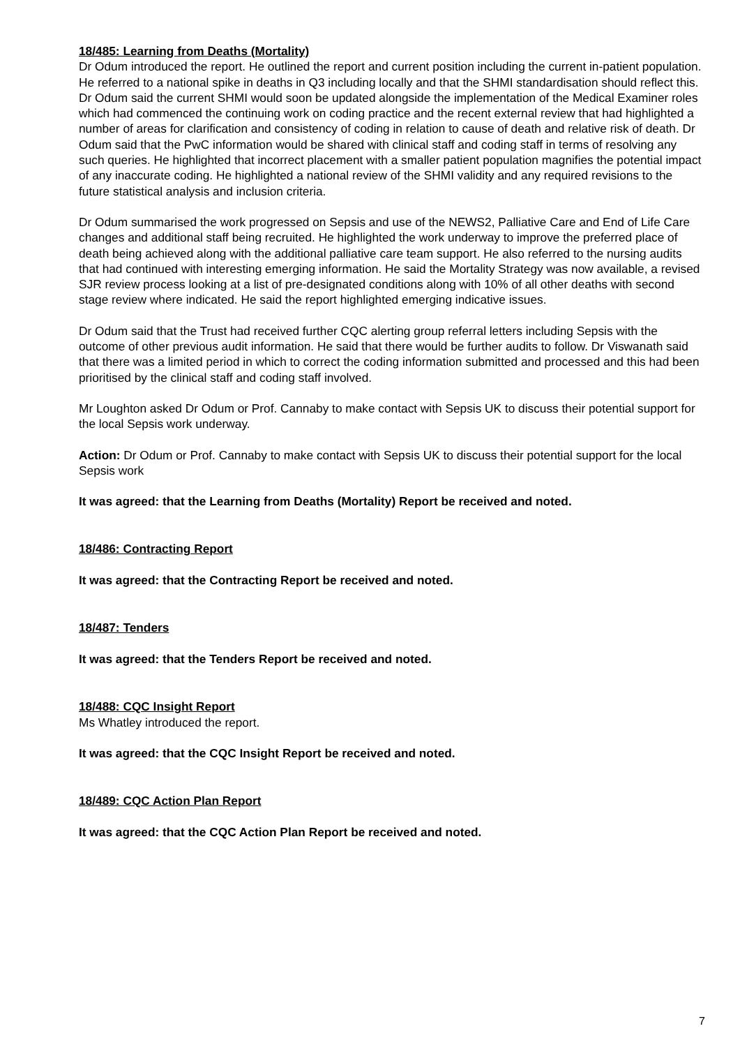18/485: Learning from Deaths (Mortality)
Dr Odum introduced the report. He outlined the report and current position including the current in-patient population. He referred to a national spike in deaths in Q3 including locally and that the SHMI standardisation should reflect this. Dr Odum said the current SHMI would soon be updated alongside the implementation of the Medical Examiner roles which had commenced the continuing work on coding practice and the recent external review that had highlighted a number of areas for clarification and consistency of coding in relation to cause of death and relative risk of death. Dr Odum said that the PwC information would be shared with clinical staff and coding staff in terms of resolving any such queries. He highlighted that incorrect placement with a smaller patient population magnifies the potential impact of any inaccurate coding. He highlighted a national review of the SHMI validity and any required revisions to the future statistical analysis and inclusion criteria.
Dr Odum summarised the work progressed on Sepsis and use of the NEWS2, Palliative Care and End of Life Care changes and additional staff being recruited. He highlighted the work underway to improve the preferred place of death being achieved along with the additional palliative care team support. He also referred to the nursing audits that had continued with interesting emerging information. He said the Mortality Strategy was now available, a revised SJR review process looking at a list of pre-designated conditions along with 10% of all other deaths with second stage review where indicated. He said the report highlighted emerging indicative issues.
Dr Odum said that the Trust had received further CQC alerting group referral letters including Sepsis with the outcome of other previous audit information. He said that there would be further audits to follow. Dr Viswanath said that there was a limited period in which to correct the coding information submitted and processed and this had been prioritised by the clinical staff and coding staff involved.
Mr Loughton asked Dr Odum or Prof. Cannaby to make contact with Sepsis UK to discuss their potential support for the local Sepsis work underway.
Action: Dr Odum or Prof. Cannaby to make contact with Sepsis UK to discuss their potential support for the local Sepsis work
It was agreed: that the Learning from Deaths (Mortality) Report be received and noted.
18/486: Contracting Report
It was agreed: that the Contracting Report be received and noted.
18/487: Tenders
It was agreed: that the Tenders Report be received and noted.
18/488: CQC Insight Report
Ms Whatley introduced the report.
It was agreed: that the CQC Insight Report be received and noted.
18/489: CQC Action Plan Report
It was agreed: that the CQC Action Plan Report be received and noted.
7